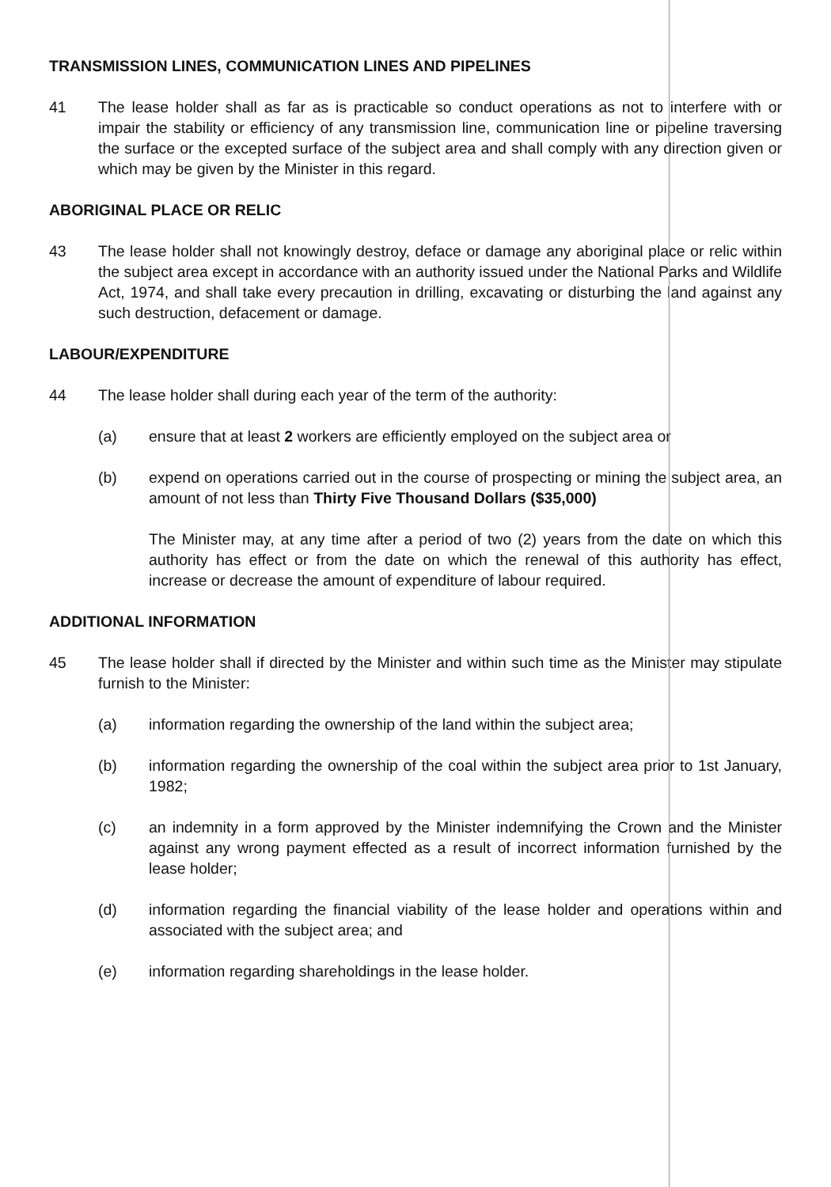TRANSMISSION LINES, COMMUNICATION LINES AND PIPELINES
41 The lease holder shall as far as is practicable so conduct operations as not to interfere with or impair the stability or efficiency of any transmission line, communication line or pipeline traversing the surface or the excepted surface of the subject area and shall comply with any direction given or which may be given by the Minister in this regard.
ABORIGINAL PLACE OR RELIC
43 The lease holder shall not knowingly destroy, deface or damage any aboriginal place or relic within the subject area except in accordance with an authority issued under the National Parks and Wildlife Act, 1974, and shall take every precaution in drilling, excavating or disturbing the land against any such destruction, defacement or damage.
LABOUR/EXPENDITURE
44 The lease holder shall during each year of the term of the authority:
(a) ensure that at least 2 workers are efficiently employed on the subject area or
(b) expend on operations carried out in the course of prospecting or mining the subject area, an amount of not less than Thirty Five Thousand Dollars ($35,000)
The Minister may, at any time after a period of two (2) years from the date on which this authority has effect or from the date on which the renewal of this authority has effect, increase or decrease the amount of expenditure of labour required.
ADDITIONAL INFORMATION
45 The lease holder shall if directed by the Minister and within such time as the Minister may stipulate furnish to the Minister:
(a) information regarding the ownership of the land within the subject area;
(b) information regarding the ownership of the coal within the subject area prior to 1st January, 1982;
(c) an indemnity in a form approved by the Minister indemnifying the Crown and the Minister against any wrong payment effected as a result of incorrect information furnished by the lease holder;
(d) information regarding the financial viability of the lease holder and operations within and associated with the subject area; and
(e) information regarding shareholdings in the lease holder.